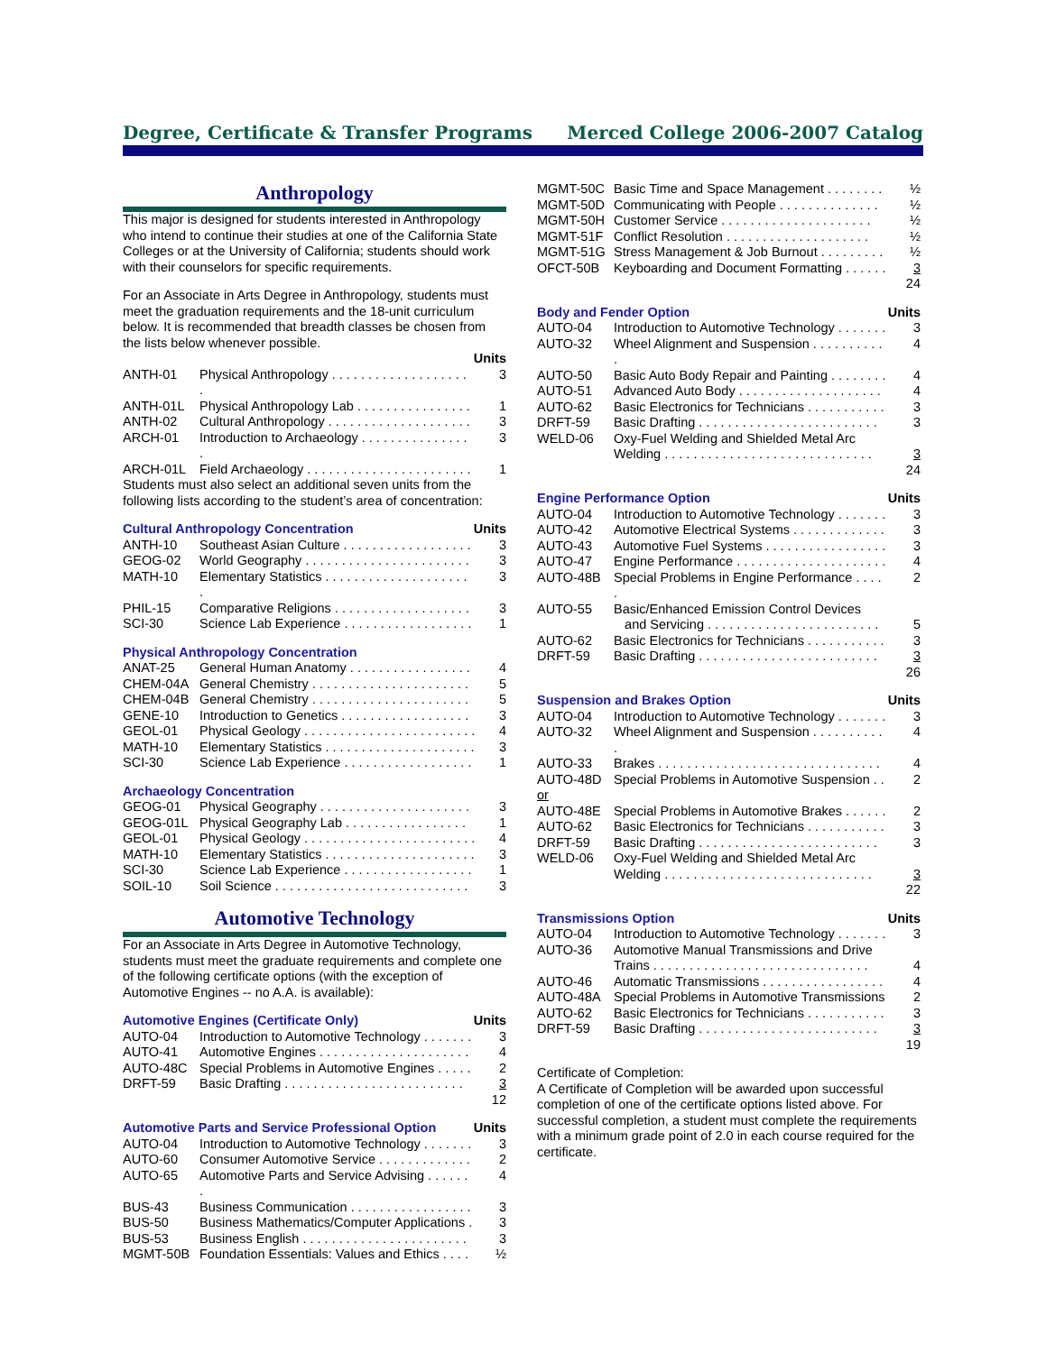Degree, Certificate & Transfer Programs Merced College 2006-2007 Catalog
Anthropology
This major is designed for students interested in Anthropology who intend to continue their studies at one of the California State Colleges or at the University of California; students should work with their counselors for specific requirements.
For an Associate in Arts Degree in Anthropology, students must meet the graduation requirements and the 18-unit curriculum below. It is recommended that breadth classes be chosen from the lists below whenever possible.
| | | Units |
| --- | --- | --- |
| ANTH-01 | Physical Anthropology . . . . . . . . . . . . . . . . . . . . | 3 |
| ANTH-01L | Physical Anthropology Lab . . . . . . . . . . . . . . . . | 1 |
| ANTH-02 | Cultural Anthropology . . . . . . . . . . . . . . . . . . . . | 3 |
| ARCH-01 | Introduction to Archaeology . . . . . . . . . . . . . . . . | 3 |
| ARCH-01L | Field Archaeology . . . . . . . . . . . . . . . . . . . . . . . | 1 |
Students must also select an additional seven units from the following lists according to the student’s area of concentration:
| Cultural Anthropology Concentration | | Units |
| --- | --- | --- |
| ANTH-10 | Southeast Asian Culture . . . . . . . . . . . . . . . . . . | 3 |
| GEOG-02 | World Geography . . . . . . . . . . . . . . . . . . . . . . . | 3 |
| MATH-10 | Elementary Statistics . . . . . . . . . . . . . . . . . . . . . | 3 |
| PHIL-15 | Comparative Religions . . . . . . . . . . . . . . . . . . . | 3 |
| SCI-30 | Science Lab Experience . . . . . . . . . . . . . . . . . . | 1 |
| Physical Anthropology Concentration | | |
| --- | --- | --- |
| ANAT-25 | General Human Anatomy . . . . . . . . . . . . . . . . . | 4 |
| CHEM-04A | General Chemistry . . . . . . . . . . . . . . . . . . . . . . | 5 |
| CHEM-04B | General Chemistry . . . . . . . . . . . . . . . . . . . . . . | 5 |
| GENE-10 | Introduction to Genetics . . . . . . . . . . . . . . . . . . | 3 |
| GEOL-01 | Physical Geology . . . . . . . . . . . . . . . . . . . . . . . . | 4 |
| MATH-10 | Elementary Statistics . . . . . . . . . . . . . . . . . . . . . | 3 |
| SCI-30 | Science Lab Experience . . . . . . . . . . . . . . . . . . | 1 |
| Archaeology Concentration | | |
| --- | --- | --- |
| GEOG-01 | Physical Geography . . . . . . . . . . . . . . . . . . . . . | 3 |
| GEOG-01L | Physical Geography Lab . . . . . . . . . . . . . . . . . | 1 |
| GEOL-01 | Physical Geology . . . . . . . . . . . . . . . . . . . . . . . . | 4 |
| MATH-10 | Elementary Statistics . . . . . . . . . . . . . . . . . . . . . | 3 |
| SCI-30 | Science Lab Experience . . . . . . . . . . . . . . . . . . | 1 |
| SOIL-10 | Soil Science . . . . . . . . . . . . . . . . . . . . . . . . . . . | 3 |
Automotive Technology
For an Associate in Arts Degree in Automotive Technology, students must meet the graduate requirements and complete one of the following certificate options (with the exception of Automotive Engines -- no A.A. is available):
| Automotive Engines (Certificate Only) | | Units |
| --- | --- | --- |
| AUTO-04 | Introduction to Automotive Technology . . . . . . . | 3 |
| AUTO-41 | Automotive Engines . . . . . . . . . . . . . . . . . . . . . | 4 |
| AUTO-48C | Special Problems in Automotive Engines . . . . . | 2 |
| DRFT-59 | Basic Drafting . . . . . . . . . . . . . . . . . . . . . . . . . | 3 |
| | | 12 |
| Automotive Parts and Service Professional Option | | Units |
| --- | --- | --- |
| AUTO-04 | Introduction to Automotive Technology . . . . . . . | 3 |
| AUTO-60 | Consumer Automotive Service . . . . . . . . . . . . . | 2 |
| AUTO-65 | Automotive Parts and Service Advising . . . . . . . | 4 |
| BUS-43 | Business Communication . . . . . . . . . . . . . . . . . | 3 |
| BUS-50 | Business Mathematics/Computer Applications . | 3 |
| BUS-53 | Business English . . . . . . . . . . . . . . . . . . . . . . . | 3 |
| MGMT-50B | Foundation Essentials: Values and Ethics . . . . | ½ |
| MGMT-50C | Basic Time and Space Management . . . . . . . . | ½ |
| MGMT-50D | Communicating with People . . . . . . . . . . . . . . | ½ |
| MGMT-50H | Customer Service . . . . . . . . . . . . . . . . . . . . . | ½ |
| MGMT-51F | Conflict Resolution . . . . . . . . . . . . . . . . . . . . | ½ |
| MGMT-51G | Stress Management & Job Burnout . . . . . . . . . | ½ |
| OFCT-50B | Keyboarding and Document Formatting . . . . . . | 3 |
| | | 24 |
| Body and Fender Option | | Units |
| --- | --- | --- |
| AUTO-04 | Introduction to Automotive Technology . . . . . . . | 3 |
| AUTO-32 | Wheel Alignment and Suspension . . . . . . . . . . . | 4 |
| AUTO-50 | Basic Auto Body Repair and Painting . . . . . . . . | 4 |
| AUTO-51 | Advanced Auto Body . . . . . . . . . . . . . . . . . . . . | 4 |
| AUTO-62 | Basic Electronics for Technicians . . . . . . . . . . . | 3 |
| DRFT-59 | Basic Drafting . . . . . . . . . . . . . . . . . . . . . . . . . | 3 |
| WELD-06 | Oxy-Fuel Welding and Shielded Metal Arc Welding . . . . . . . . . . . . . . . . . . . . . . . . . . . . . | 3 |
| | | 24 |
| Engine Performance Option | | Units |
| --- | --- | --- |
| AUTO-04 | Introduction to Automotive Technology . . . . . . . | 3 |
| AUTO-42 | Automotive Electrical Systems . . . . . . . . . . . . . | 3 |
| AUTO-43 | Automotive Fuel Systems . . . . . . . . . . . . . . . . . | 3 |
| AUTO-47 | Engine Performance . . . . . . . . . . . . . . . . . . . . . | 4 |
| AUTO-48B | Special Problems in Engine Performance . . . . . | 2 |
| AUTO-55 | Basic/Enhanced Emission Control Devices and Servicing . . . . . . . . . . . . . . . . . . . . . . . . | 5 |
| AUTO-62 | Basic Electronics for Technicians . . . . . . . . . . . | 3 |
| DRFT-59 | Basic Drafting . . . . . . . . . . . . . . . . . . . . . . . . . | 3 |
| | | 26 |
| Suspension and Brakes Option | | Units |
| --- | --- | --- |
| AUTO-04 | Introduction to Automotive Technology . . . . . . . | 3 |
| AUTO-32 | Wheel Alignment and Suspension . . . . . . . . . . . | 4 |
| AUTO-33 | Brakes . . . . . . . . . . . . . . . . . . . . . . . . . . . . . . . | 4 |
| AUTO-48D | Special Problems in Automotive Suspension . . | 2 |
| or | | |
| AUTO-48E | Special Problems in Automotive Brakes . . . . . . | 2 |
| AUTO-62 | Basic Electronics for Technicians . . . . . . . . . . . | 3 |
| DRFT-59 | Basic Drafting . . . . . . . . . . . . . . . . . . . . . . . . . | 3 |
| WELD-06 | Oxy-Fuel Welding and Shielded Metal Arc Welding . . . . . . . . . . . . . . . . . . . . . . . . . . . . . | 3 |
| | | 22 |
| Transmissions Option | | Units |
| --- | --- | --- |
| AUTO-04 | Introduction to Automotive Technology . . . . . . . | 3 |
| AUTO-36 | Automotive Manual Transmissions and Drive Trains . . . . . . . . . . . . . . . . . . . . . . . . . . . . . . | 4 |
| AUTO-46 | Automatic Transmissions . . . . . . . . . . . . . . . . . | 4 |
| AUTO-48A | Special Problems in Automotive Transmissions | 2 |
| AUTO-62 | Basic Electronics for Technicians . . . . . . . . . . . | 3 |
| DRFT-59 | Basic Drafting . . . . . . . . . . . . . . . . . . . . . . . . . | 3 |
| | | 19 |
Certificate of Completion:
A Certificate of Completion will be awarded upon successful completion of one of the certificate options listed above. For successful completion, a student must complete the requirements with a minimum grade point of 2.0 in each course required for the certificate.